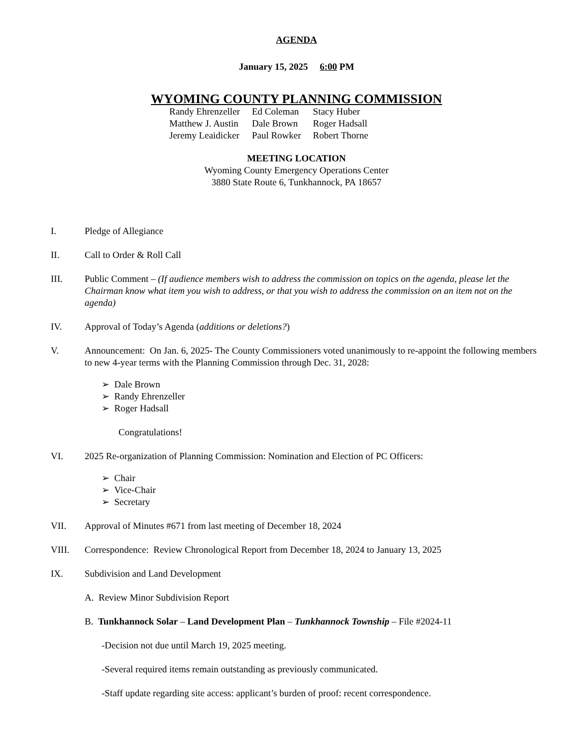AGENDA
January 15, 2025 6:00 PM
WYOMING COUNTY PLANNING COMMISSION
| Randy Ehrenzeller | Ed Coleman | Stacy Huber |
| Matthew J. Austin | Dale Brown | Roger Hadsall |
| Jeremy Leaidicker | Paul Rowker | Robert Thorne |
MEETING LOCATION
Wyoming County Emergency Operations Center
3880 State Route 6, Tunkhannock, PA 18657
I. Pledge of Allegiance
II. Call to Order & Roll Call
III. Public Comment – (If audience members wish to address the commission on topics on the agenda, please let the Chairman know what item you wish to address, or that you wish to address the commission on an item not on the agenda)
IV. Approval of Today’s Agenda (additions or deletions?)
V. Announcement: On Jan. 6, 2025- The County Commissioners voted unanimously to re-appoint the following members to new 4-year terms with the Planning Commission through Dec. 31, 2028:
➢ Dale Brown
➢ Randy Ehrenzeller
➢ Roger Hadsall
Congratulations!
VI. 2025 Re-organization of Planning Commission: Nomination and Election of PC Officers:
➢ Chair
➢ Vice-Chair
➢ Secretary
VII. Approval of Minutes #671 from last meeting of December 18, 2024
VIII. Correspondence: Review Chronological Report from December 18, 2024 to January 13, 2025
IX. Subdivision and Land Development
A. Review Minor Subdivision Report
B. Tunkhannock Solar – Land Development Plan – Tunkhannock Township – File #2024-11
-Decision not due until March 19, 2025 meeting.
-Several required items remain outstanding as previously communicated.
-Staff update regarding site access: applicant’s burden of proof: recent correspondence.